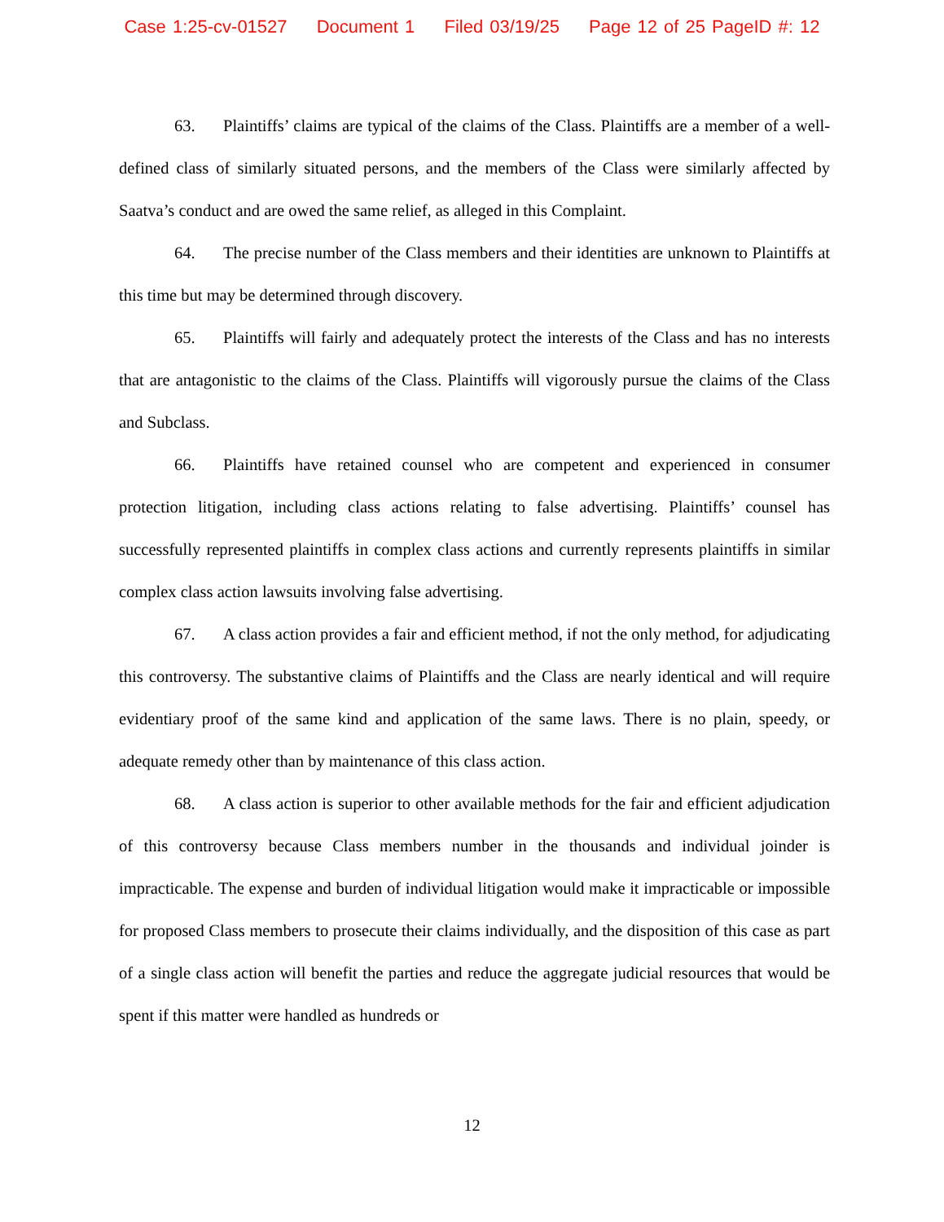Case 1:25-cv-01527 Document 1 Filed 03/19/25 Page 12 of 25 PageID #: 12
63. Plaintiffs’ claims are typical of the claims of the Class. Plaintiffs are a member of a well-defined class of similarly situated persons, and the members of the Class were similarly affected by Saatva’s conduct and are owed the same relief, as alleged in this Complaint.
64. The precise number of the Class members and their identities are unknown to Plaintiffs at this time but may be determined through discovery.
65. Plaintiffs will fairly and adequately protect the interests of the Class and has no interests that are antagonistic to the claims of the Class. Plaintiffs will vigorously pursue the claims of the Class and Subclass.
66. Plaintiffs have retained counsel who are competent and experienced in consumer protection litigation, including class actions relating to false advertising. Plaintiffs’ counsel has successfully represented plaintiffs in complex class actions and currently represents plaintiffs in similar complex class action lawsuits involving false advertising.
67. A class action provides a fair and efficient method, if not the only method, for adjudicating this controversy. The substantive claims of Plaintiffs and the Class are nearly identical and will require evidentiary proof of the same kind and application of the same laws. There is no plain, speedy, or adequate remedy other than by maintenance of this class action.
68. A class action is superior to other available methods for the fair and efficient adjudication of this controversy because Class members number in the thousands and individual joinder is impracticable. The expense and burden of individual litigation would make it impracticable or impossible for proposed Class members to prosecute their claims individually, and the disposition of this case as part of a single class action will benefit the parties and reduce the aggregate judicial resources that would be spent if this matter were handled as hundreds or
12